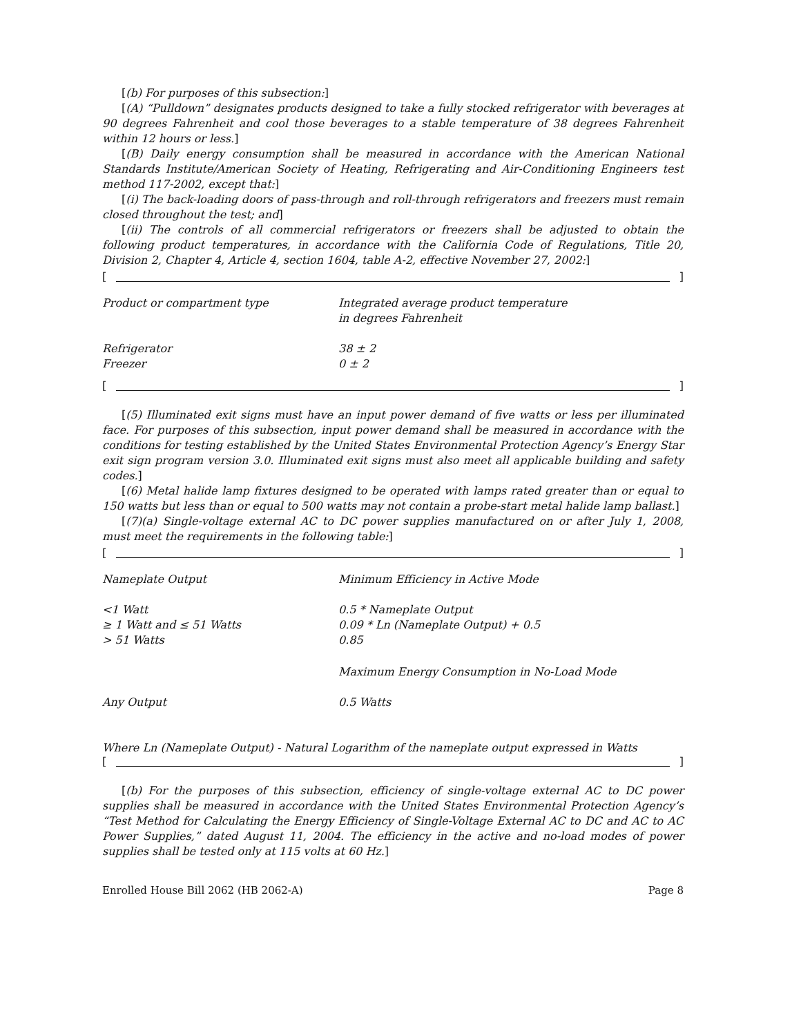[(b) For purposes of this subsection:]
[(A) “Pulldown” designates products designed to take a fully stocked refrigerator with beverages at 90 degrees Fahrenheit and cool those beverages to a stable temperature of 38 degrees Fahrenheit within 12 hours or less.]
[(B) Daily energy consumption shall be measured in accordance with the American National Standards Institute/American Society of Heating, Refrigerating and Air-Conditioning Engineers test method 117-2002, except that:]
[(i) The back-loading doors of pass-through and roll-through refrigerators and freezers must remain closed throughout the test; and]
[(ii) The controls of all commercial refrigerators or freezers shall be adjusted to obtain the following product temperatures, in accordance with the California Code of Regulations, Title 20, Division 2, Chapter 4, Article 4, section 1604, table A-2, effective November 27, 2002:]
[ ]
| Product or compartment type | Integrated average product temperature in degrees Fahrenheit |
| --- | --- |
| Refrigerator | 38 ± 2 |
| Freezer | 0 ± 2 |
[ ]
[(5) Illuminated exit signs must have an input power demand of five watts or less per illuminated face. For purposes of this subsection, input power demand shall be measured in accordance with the conditions for testing established by the United States Environmental Protection Agency’s Energy Star exit sign program version 3.0. Illuminated exit signs must also meet all applicable building and safety codes.]
[(6) Metal halide lamp fixtures designed to be operated with lamps rated greater than or equal to 150 watts but less than or equal to 500 watts may not contain a probe-start metal halide lamp ballast.]
[(7)(a) Single-voltage external AC to DC power supplies manufactured on or after July 1, 2008, must meet the requirements in the following table:]
[ ]
| Nameplate Output | Minimum Efficiency in Active Mode |
| --- | --- |
| <1 Watt | 0.5 * Nameplate Output |
| ≥ 1 Watt and ≤ 51 Watts | 0.09 * Ln (Nameplate Output) + 0.5 |
| > 51 Watts | 0.85 |
| | Maximum Energy Consumption in No-Load Mode |
| Any Output | 0.5 Watts |
| Where Ln (Nameplate Output) - Natural Logarithm of the nameplate output expressed in Watts | |
[ ]
[(b) For the purposes of this subsection, efficiency of single-voltage external AC to DC power supplies shall be measured in accordance with the United States Environmental Protection Agency’s “Test Method for Calculating the Energy Efficiency of Single-Voltage External AC to DC and AC to AC Power Supplies,” dated August 11, 2004. The efficiency in the active and no-load modes of power supplies shall be tested only at 115 volts at 60 Hz.]
Enrolled House Bill 2062 (HB 2062-A) Page 8